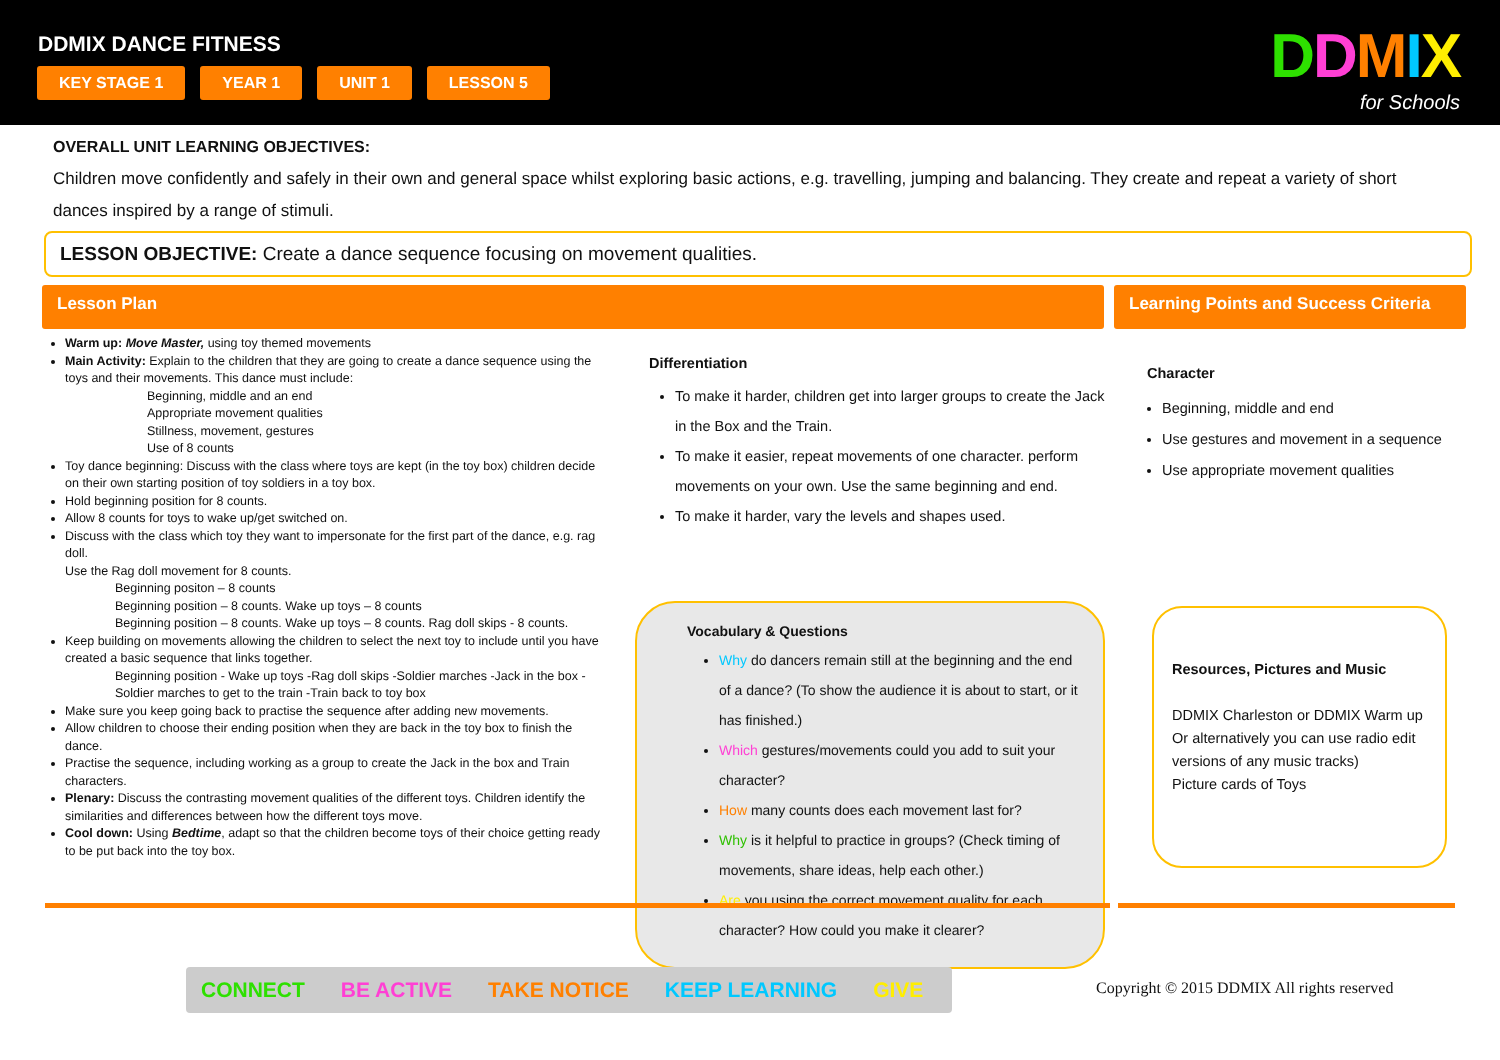DDMIX DANCE FITNESS
KEY STAGE 1 YEAR 1 UNIT 1 LESSON 5
DDMIX
for Schools
OVERALL UNIT LEARNING OBJECTIVES:
Children move confidently and safely in their own and general space whilst exploring basic actions, e.g. travelling, jumping and balancing. They create and repeat a variety of short dances inspired by a range of stimuli.
LESSON OBJECTIVE: Create a dance sequence focusing on movement qualities.
Lesson Plan Learning Points and Success Criteria
Warm up: Move Master, using toy themed movements
Main Activity: Explain to the children that they are going to create a dance sequence using the toys and their movements. This dance must include:
Beginning, middle and an end
Appropriate movement qualities
Stillness, movement, gestures
Use of 8 counts
Toy dance beginning: Discuss with the class where toys are kept (in the toy box) children decide on their own starting position of toy soldiers in a toy box.
Hold beginning position for 8 counts.
Allow 8 counts for toys to wake up/get switched on.
Discuss with the class which toy they want to impersonate for the first part of the dance, e.g. rag doll.
Use the Rag doll movement for 8 counts.
Beginning positon – 8 counts
Beginning position – 8 counts. Wake up toys – 8 counts
Beginning position – 8 counts. Wake up toys – 8 counts. Rag doll skips - 8 counts.
Keep building on movements allowing the children to select the next toy to include until you have created a basic sequence that links together.
Beginning position - Wake up toys -Rag doll skips -Soldier marches -Jack in the box - Soldier marches to get to the train -Train back to toy box
Make sure you keep going back to practise the sequence after adding new movements.
Allow children to choose their ending position when they are back in the toy box to finish the dance.
Practise the sequence, including working as a group to create the Jack in the box and Train characters.
Plenary: Discuss the contrasting movement qualities of the different toys. Children identify the similarities and differences between how the different toys move.
Cool down: Using Bedtime, adapt so that the children become toys of their choice getting ready to be put back into the toy box.
Differentiation
To make it harder, children get into larger groups to create the Jack in the Box and the Train.
To make it easier, repeat movements of one character. perform movements on your own. Use the same beginning and end.
To make it harder, vary the levels and shapes used.
Vocabulary & Questions
Why do dancers remain still at the beginning and the end of a dance? (To show the audience it is about to start, or it has finished.)
Which gestures/movements could you add to suit your character?
How many counts does each movement last for?
Why is it helpful to practice in groups? (Check timing of movements, share ideas, help each other.)
Are you using the correct movement quality for each character? How could you make it clearer?
Character
Beginning, middle and end
Use gestures and movement in a sequence
Use appropriate movement qualities
Resources, Pictures and Music
DDMIX Charleston or DDMIX Warm up Or alternatively you can use radio edit versions of any music tracks)
Picture cards of Toys
CONNECT BE ACTIVE TAKE NOTICE KEEP LEARNING GIVE
Copyright © 2015 DDMIX All rights reserved